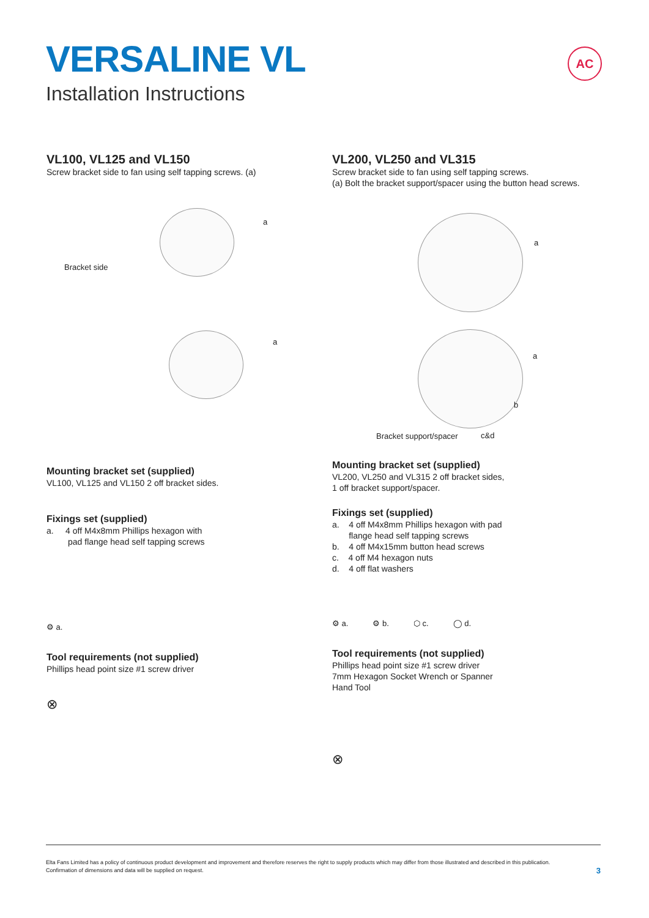VERSALINE VL
Installation Instructions
AC
VL100, VL125 and VL150
Screw bracket side to fan using self tapping screws. (a)
a
Bracket side
a
Mounting bracket set (supplied)
VL100, VL125 and VL150 2 off bracket sides.
Fixings set (supplied)
a. 4 off M4x8mm Phillips hexagon with
pad flange head self tapping screws
⚙ a.
Tool requirements (not supplied)
Phillips head point size #1 screw driver
⊗
VL200, VL250 and VL315
Screw bracket side to fan using self tapping screws.
(a) Bolt the bracket support/spacer using the button head screws.
a
a
b
Bracket support/spacer c&d
Mounting bracket set (supplied)
VL200, VL250 and VL315 2 off bracket sides,
1 off bracket support/spacer.
Fixings set (supplied)
a. 4 off M4x8mm Phillips hexagon with pad
flange head self tapping screws
b. 4 off M4x15mm button head screws
c. 4 off M4 hexagon nuts
d. 4 off flat washers
⚙ a. ⚙ b. ⬡ c. ◯ d.
Tool requirements (not supplied)
Phillips head point size #1 screw driver
7mm Hexagon Socket Wrench or Spanner
Hand Tool
⊗
Elta Fans Limited has a policy of continuous product development and improvement and therefore reserves the right to supply products which may differ from those illustrated and described in this publication.
Confirmation of dimensions and data will be supplied on request.
3